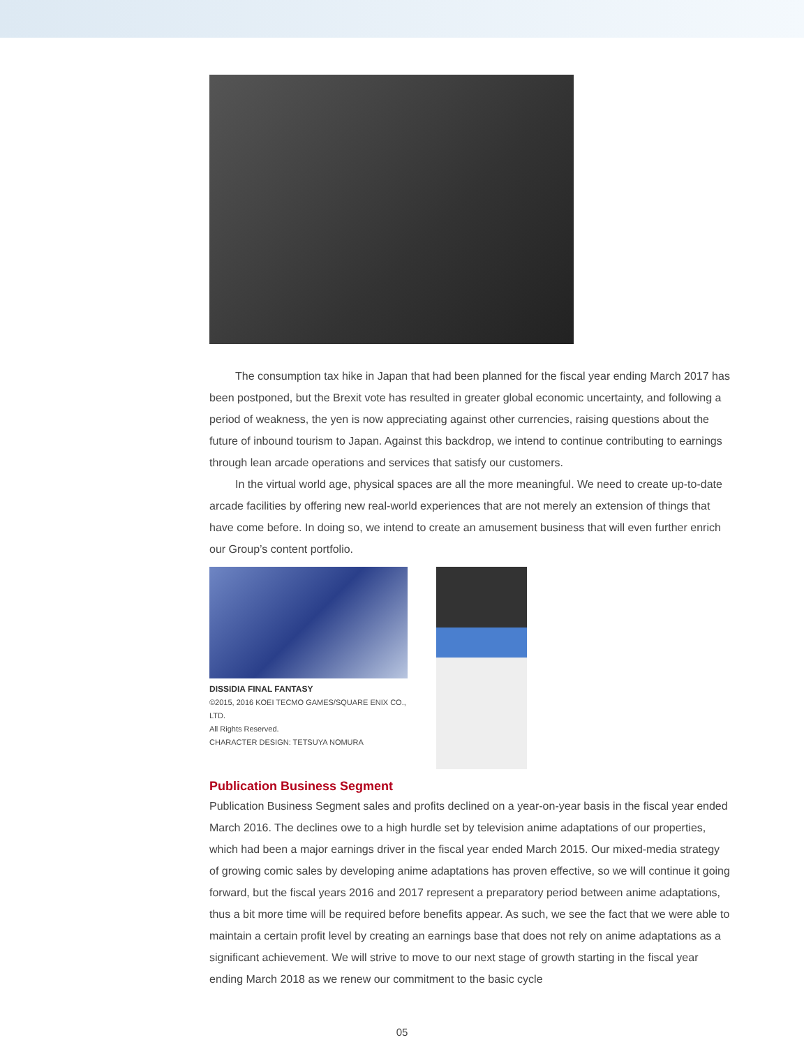The consumption tax hike in Japan that had been planned for the fiscal year ending March 2017 has been postponed, but the Brexit vote has resulted in greater global economic uncertainty, and following a period of weakness, the yen is now appreciating against other currencies, raising questions about the future of inbound tourism to Japan. Against this backdrop, we intend to continue contributing to earnings through lean arcade operations and services that satisfy our customers.
In the virtual world age, physical spaces are all the more meaningful. We need to create up-to-date arcade facilities by offering new real-world experiences that are not merely an extension of things that have come before. In doing so, we intend to create an amusement business that will even further enrich our Group’s content portfolio.
DISSIDIA FINAL FANTASY
©2015, 2016 KOEI TECMO GAMES/SQUARE ENIX CO., LTD.
All Rights Reserved.
CHARACTER DESIGN: TETSUYA NOMURA
Publication Business Segment
Publication Business Segment sales and profits declined on a year-on-year basis in the fiscal year ended March 2016. The declines owe to a high hurdle set by television anime adaptations of our properties, which had been a major earnings driver in the fiscal year ended March 2015. Our mixed-media strategy of growing comic sales by developing anime adaptations has proven effective, so we will continue it going forward, but the fiscal years 2016 and 2017 represent a preparatory period between anime adaptations, thus a bit more time will be required before benefits appear. As such, we see the fact that we were able to maintain a certain profit level by creating an earnings base that does not rely on anime adaptations as a significant achievement. We will strive to move to our next stage of growth starting in the fiscal year ending March 2018 as we renew our commitment to the basic cycle
05